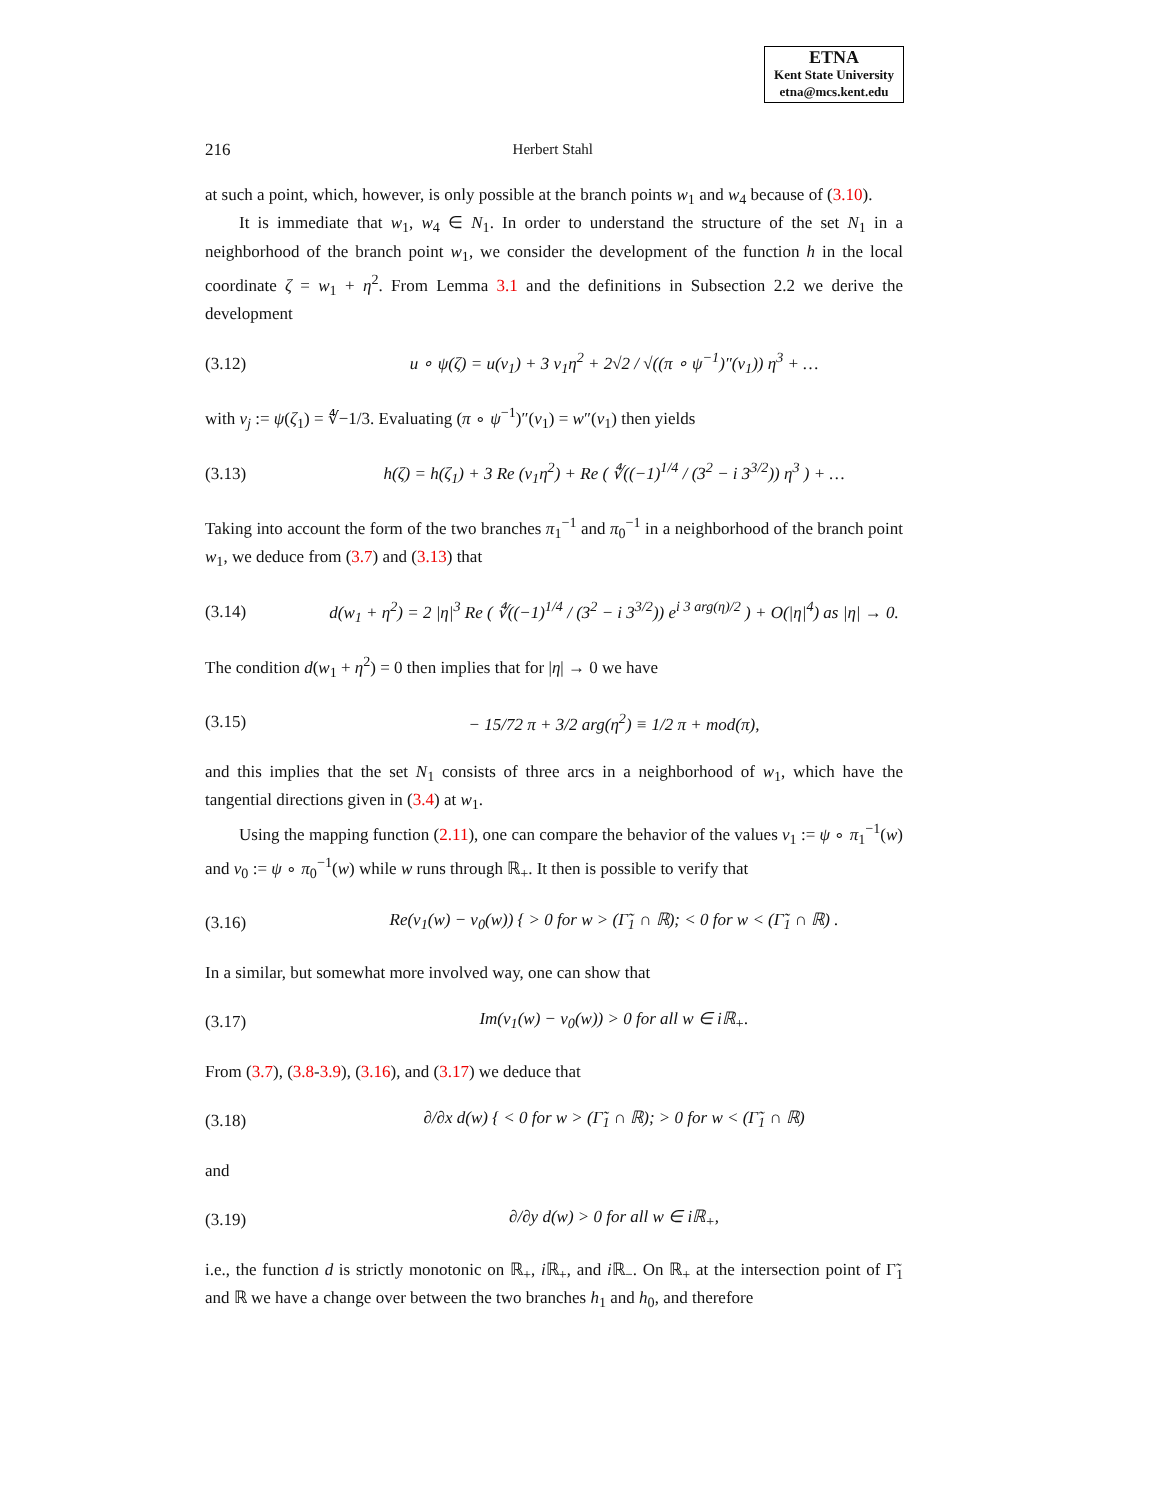ETNA
Kent State University
etna@mcs.kent.edu
216 Herbert Stahl
at such a point, which, however, is only possible at the branch points w<sub>1</sub> and w<sub>4</sub> because of (3.10).
It is immediate that w<sub>1</sub>, w<sub>4</sub> ∈ N<sub>1</sub>. In order to understand the structure of the set N<sub>1</sub> in a neighborhood of the branch point w<sub>1</sub>, we consider the development of the function h in the local coordinate ζ = w<sub>1</sub> + η<sup>2</sup>. From Lemma 3.1 and the definitions in Subsection 2.2 we derive the development
(3.12) u ∘ ψ(ζ) = u(v<sub>1</sub>) + 3 v<sub>1</sub>η<sup>2</sup> + 2√2 / √((π ∘ ψ<sup>−1</sup>)″(v<sub>1</sub>)) η<sup>3</sup> + …
with v<sub>j</sub> := ψ(ζ<sub>1</sub>) = ∜−1/3. Evaluating (π ∘ ψ<sup>−1</sup>)″(v<sub>1</sub>) = w″(v<sub>1</sub>) then yields
(3.13) h(ζ) = h(ζ<sub>1</sub>) + 3 Re (v<sub>1</sub>η<sup>2</sup>) + Re ( ∜((−1)<sup>1/4</sup> / (3<sup>2</sup> − i 3<sup>3/2</sup>)) η<sup>3</sup> ) + …
Taking into account the form of the two branches π<sub>1</sub><sup>−1</sup> and π<sub>0</sub><sup>−1</sup> in a neighborhood of the branch point w<sub>1</sub>, we deduce from (3.7) and (3.13) that
(3.14) d(w<sub>1</sub> + η<sup>2</sup>) = 2 |η|<sup>3</sup> Re ( ∜((−1)<sup>1/4</sup> / (3<sup>2</sup> − i 3<sup>3/2</sup>)) e<sup>i 3 arg(η)/2</sup> ) + O(|η|<sup>4</sup>) as |η| → 0.
The condition d(w<sub>1</sub> + η<sup>2</sup>) = 0 then implies that for |η| → 0 we have
(3.15) − 15/72 π + 3/2 arg(η<sup>2</sup>) ≡ 1/2 π + mod(π),
and this implies that the set N<sub>1</sub> consists of three arcs in a neighborhood of w<sub>1</sub>, which have the tangential directions given in (3.4) at w<sub>1</sub>.
Using the mapping function (2.11), one can compare the behavior of the values v<sub>1</sub> := ψ ∘ π<sub>1</sub><sup>−1</sup>(w) and v<sub>0</sub> := ψ ∘ π<sub>0</sub><sup>−1</sup>(w) while w runs through ℝ<sub>+</sub>. It then is possible to verify that
(3.16) Re(v<sub>1</sub>(w) − v<sub>0</sub>(w)) { > 0 for w > (Γ̃<sub>1</sub> ∩ ℝ); < 0 for w < (Γ̃<sub>1</sub> ∩ ℝ) .
In a similar, but somewhat more involved way, one can show that
(3.17) Im(v<sub>1</sub>(w) − v<sub>0</sub>(w)) > 0 for all w ∈ iℝ<sub>+</sub>.
From (3.7), (3.8-3.9), (3.16), and (3.17) we deduce that
(3.18) ∂/∂x d(w) { < 0 for w > (Γ̃<sub>1</sub> ∩ ℝ); > 0 for w < (Γ̃<sub>1</sub> ∩ ℝ)
and
(3.19) ∂/∂y d(w) > 0 for all w ∈ iℝ<sub>+</sub>,
i.e., the function d is strictly monotonic on ℝ<sub>+</sub>, i ℝ<sub>+</sub>, and i ℝ<sub>−</sub>. On ℝ<sub>+</sub> at the intersection point of Γ̃<sub>1</sub> and ℝ we have a change over between the two branches h<sub>1</sub> and h<sub>0</sub>, and therefore